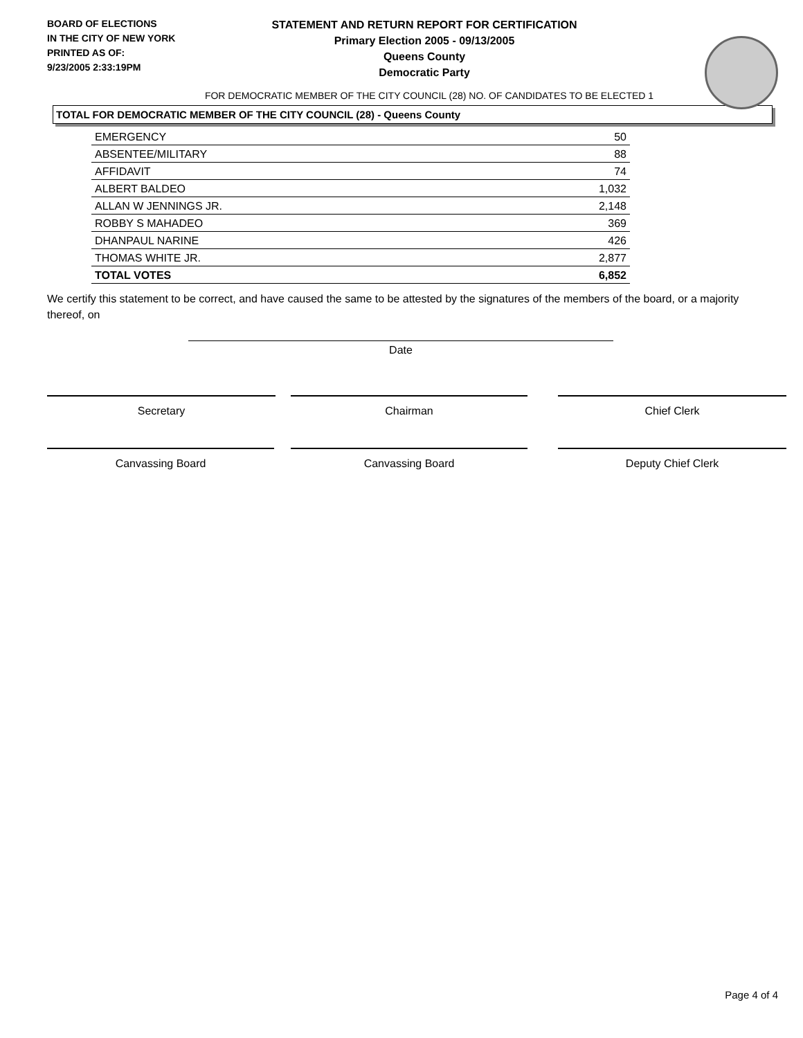BOARD OF ELECTIONS
IN THE CITY OF NEW YORK
PRINTED AS OF:
9/23/2005 2:33:19PM
STATEMENT AND RETURN REPORT FOR CERTIFICATION
Primary Election 2005 - 09/13/2005
Queens County
Democratic Party
FOR DEMOCRATIC MEMBER OF THE CITY COUNCIL (28) NO. OF CANDIDATES TO BE ELECTED 1
TOTAL FOR DEMOCRATIC MEMBER OF THE CITY COUNCIL (28) - Queens County
| EMERGENCY | 50 |
| ABSENTEE/MILITARY | 88 |
| AFFIDAVIT | 74 |
| ALBERT BALDEO | 1,032 |
| ALLAN W JENNINGS JR. | 2,148 |
| ROBBY S MAHADEO | 369 |
| DHANPAUL NARINE | 426 |
| THOMAS WHITE JR. | 2,877 |
| TOTAL VOTES | 6,852 |
We certify this statement to be correct, and have caused the same to be attested by the signatures of the members of the board, or a majority thereof, on
Date
Secretary Chairman Chief Clerk
Canvassing Board Canvassing Board Deputy Chief Clerk
Page 4 of 4